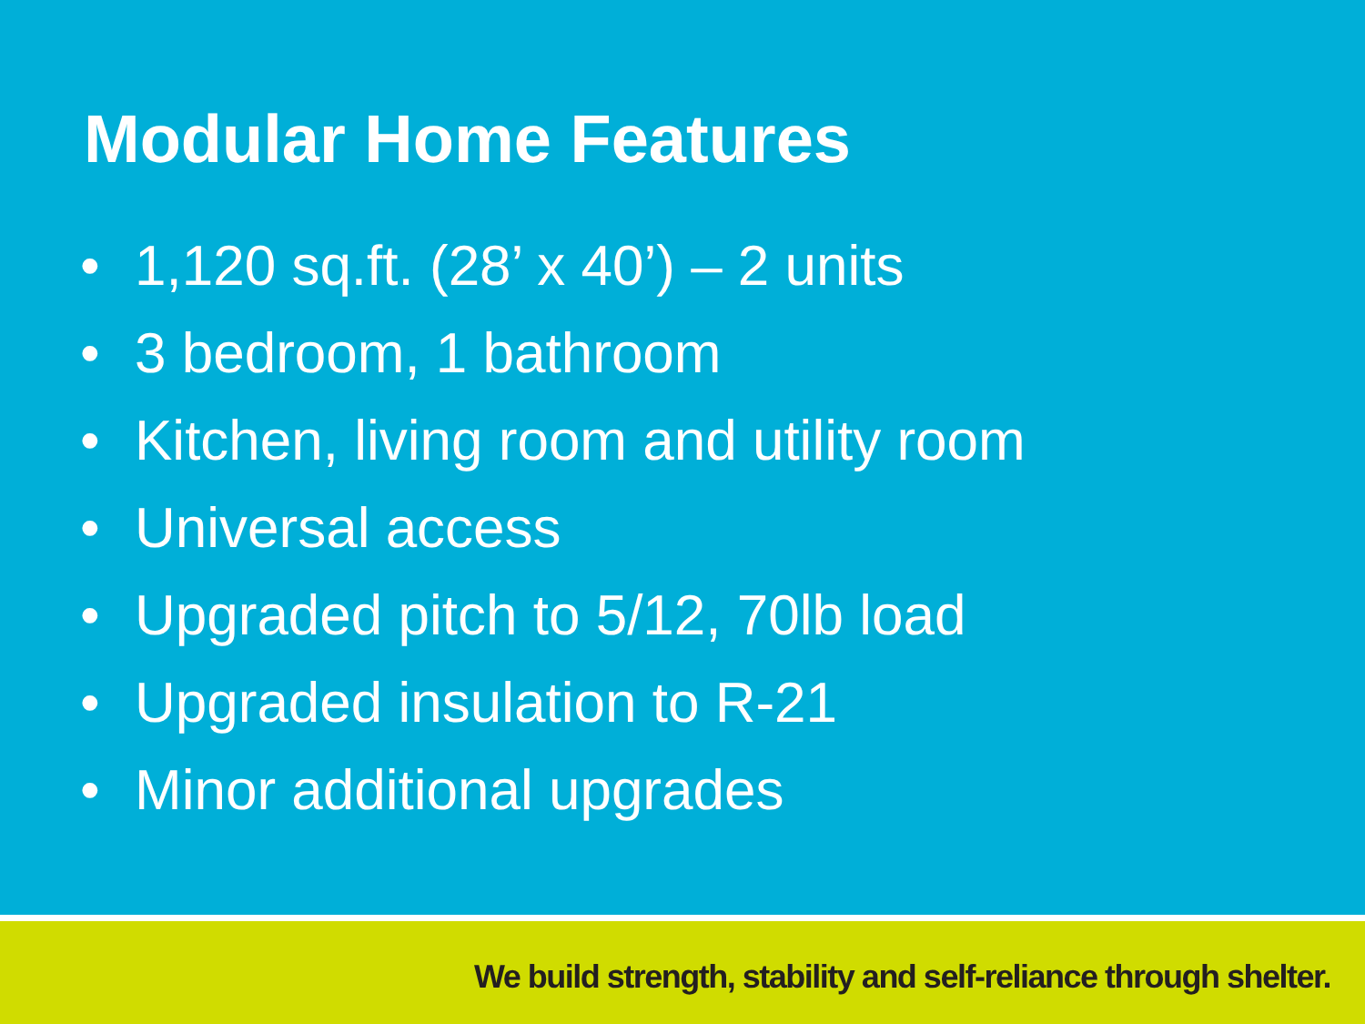Modular Home Features
• 1,120 sq.ft. (28’ x 40’) – 2 units
• 3 bedroom, 1 bathroom
• Kitchen, living room and utility room
• Universal access
• Upgraded pitch to 5/12, 70lb load
• Upgraded insulation to R-21
• Minor additional upgrades
We build strength, stability and self-reliance through shelter.